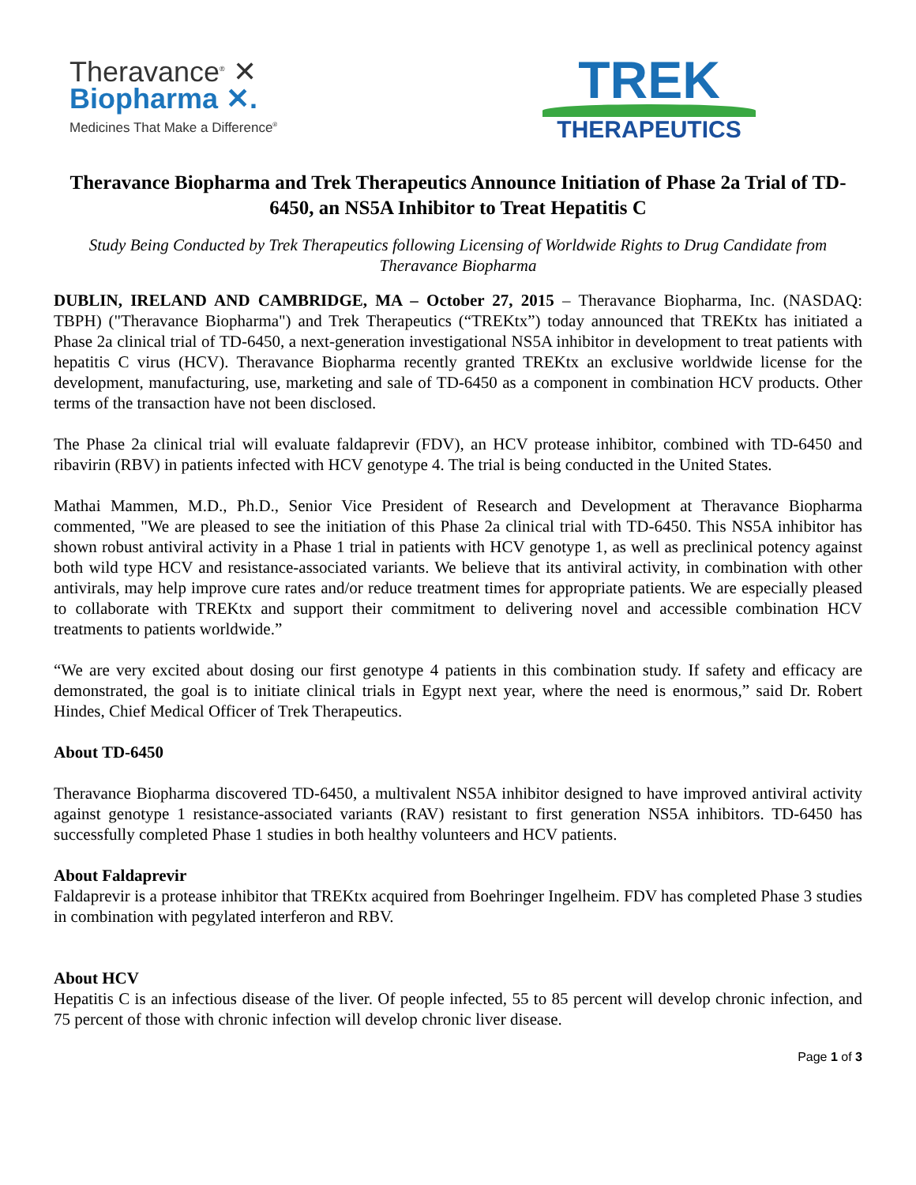Theravance<sup>®</sup> ✕
Biopharma ✕.
Medicines That Make a Difference<sup>®</sup>
TREK
THERAPEUTICS
Theravance Biopharma and Trek Therapeutics Announce Initiation of Phase 2a Trial of TD-6450, an NS5A Inhibitor to Treat Hepatitis C
Study Being Conducted by Trek Therapeutics following Licensing of Worldwide Rights to Drug Candidate from Theravance Biopharma
DUBLIN, IRELAND AND CAMBRIDGE, MA – October 27, 2015 – Theravance Biopharma, Inc. (NASDAQ: TBPH) ("Theravance Biopharma") and Trek Therapeutics (“TREKtx”) today announced that TREKtx has initiated a Phase 2a clinical trial of TD-6450, a next-generation investigational NS5A inhibitor in development to treat patients with hepatitis C virus (HCV). Theravance Biopharma recently granted TREKtx an exclusive worldwide license for the development, manufacturing, use, marketing and sale of TD-6450 as a component in combination HCV products. Other terms of the transaction have not been disclosed.
The Phase 2a clinical trial will evaluate faldaprevir (FDV), an HCV protease inhibitor, combined with TD-6450 and ribavirin (RBV) in patients infected with HCV genotype 4. The trial is being conducted in the United States.
Mathai Mammen, M.D., Ph.D., Senior Vice President of Research and Development at Theravance Biopharma commented, "We are pleased to see the initiation of this Phase 2a clinical trial with TD-6450. This NS5A inhibitor has shown robust antiviral activity in a Phase 1 trial in patients with HCV genotype 1, as well as preclinical potency against both wild type HCV and resistance-associated variants. We believe that its antiviral activity, in combination with other antivirals, may help improve cure rates and/or reduce treatment times for appropriate patients. We are especially pleased to collaborate with TREKtx and support their commitment to delivering novel and accessible combination HCV treatments to patients worldwide.”
“We are very excited about dosing our first genotype 4 patients in this combination study. If safety and efficacy are demonstrated, the goal is to initiate clinical trials in Egypt next year, where the need is enormous,” said Dr. Robert Hindes, Chief Medical Officer of Trek Therapeutics.
About TD-6450
Theravance Biopharma discovered TD-6450, a multivalent NS5A inhibitor designed to have improved antiviral activity against genotype 1 resistance-associated variants (RAV) resistant to first generation NS5A inhibitors. TD-6450 has successfully completed Phase 1 studies in both healthy volunteers and HCV patients.
About Faldaprevir
Faldaprevir is a protease inhibitor that TREKtx acquired from Boehringer Ingelheim. FDV has completed Phase 3 studies in combination with pegylated interferon and RBV.
About HCV
Hepatitis C is an infectious disease of the liver. Of people infected, 55 to 85 percent will develop chronic infection, and 75 percent of those with chronic infection will develop chronic liver disease.
Page 1 of 3